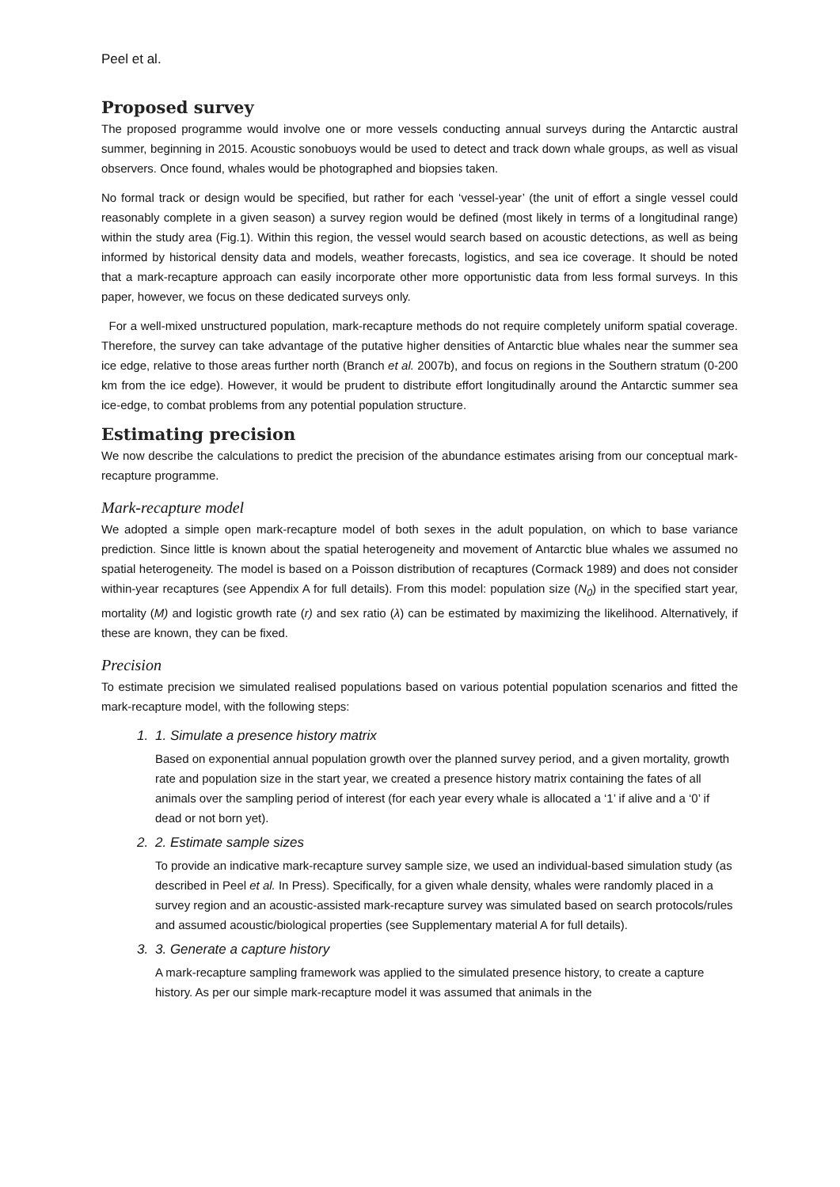Peel et al.
Proposed survey
The proposed programme would involve one or more vessels conducting annual surveys during the Antarctic austral summer, beginning in 2015. Acoustic sonobuoys would be used to detect and track down whale groups, as well as visual observers. Once found, whales would be photographed and biopsies taken.
No formal track or design would be specified, but rather for each ‘vessel-year’ (the unit of effort a single vessel could reasonably complete in a given season) a survey region would be defined (most likely in terms of a longitudinal range) within the study area (Fig.1). Within this region, the vessel would search based on acoustic detections, as well as being informed by historical density data and models, weather forecasts, logistics, and sea ice coverage. It should be noted that a mark-recapture approach can easily incorporate other more opportunistic data from less formal surveys. In this paper, however, we focus on these dedicated surveys only.
For a well-mixed unstructured population, mark-recapture methods do not require completely uniform spatial coverage. Therefore, the survey can take advantage of the putative higher densities of Antarctic blue whales near the summer sea ice edge, relative to those areas further north (Branch et al. 2007b), and focus on regions in the Southern stratum (0-200 km from the ice edge). However, it would be prudent to distribute effort longitudinally around the Antarctic summer sea ice-edge, to combat problems from any potential population structure.
Estimating precision
We now describe the calculations to predict the precision of the abundance estimates arising from our conceptual mark-recapture programme.
Mark-recapture model
We adopted a simple open mark-recapture model of both sexes in the adult population, on which to base variance prediction. Since little is known about the spatial heterogeneity and movement of Antarctic blue whales we assumed no spatial heterogeneity. The model is based on a Poisson distribution of recaptures (Cormack 1989) and does not consider within-year recaptures (see Appendix A for full details). From this model: population size (N<sub>0</sub>) in the specified start year, mortality (M) and logistic growth rate (r) and sex ratio (λ) can be estimated by maximizing the likelihood. Alternatively, if these are known, they can be fixed.
Precision
To estimate precision we simulated realised populations based on various potential population scenarios and fitted the mark-recapture model, with the following steps:
1. 1. Simulate a presence history matrix
Based on exponential annual population growth over the planned survey period, and a given mortality, growth rate and population size in the start year, we created a presence history matrix containing the fates of all animals over the sampling period of interest (for each year every whale is allocated a ‘1’ if alive and a ‘0’ if dead or not born yet).
2. 2. Estimate sample sizes
To provide an indicative mark-recapture survey sample size, we used an individual-based simulation study (as described in Peel et al. In Press). Specifically, for a given whale density, whales were randomly placed in a survey region and an acoustic-assisted mark-recapture survey was simulated based on search protocols/rules and assumed acoustic/biological properties (see Supplementary material A for full details).
3. 3. Generate a capture history
A mark-recapture sampling framework was applied to the simulated presence history, to create a capture history. As per our simple mark-recapture model it was assumed that animals in the